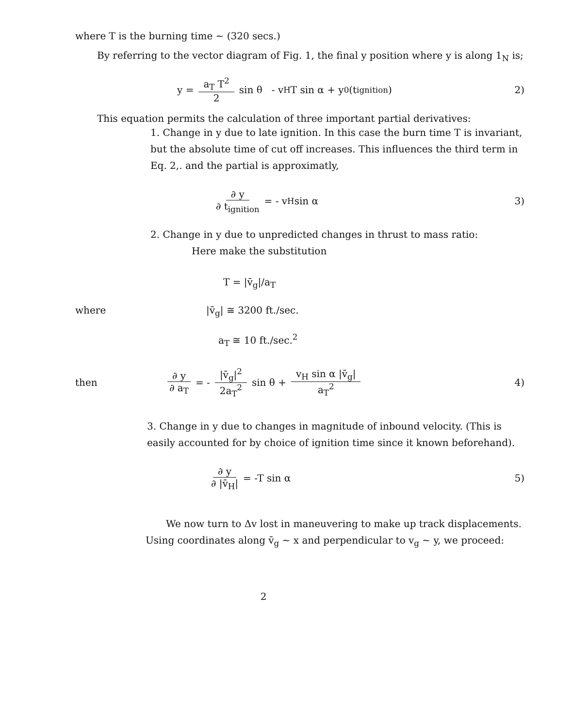where T is the burning time ~ (320 secs.)
By referring to the vector diagram of Fig. 1, the final y position where y is along 1<sub>N</sub> is;
y = a<sub>T</sub> T<sup>2</sup> 2 sin θ - v<sub>H</sub>T sin α + y<sub>0</sub> (t<sub>ignition</sub>) 2)
This equation permits the calculation of three important partial derivatives:
1. Change in y due to late ignition. In this case the burn time T is invariant, but the absolute time of cut off increases. This influences the third term in Eq. 2,. and the partial is approximatly,
∂ y ∂ t<sub>ignition</sub> = - v<sub>H</sub> sin α 3)
2. Change in y due to unpredicted changes in thrust to mass ratio:
Here make the substitution
T = |v̄<sub>g</sub>|/a<sub>T</sub>
where |v̄<sub>g</sub>| ≅ 3200 ft./sec.
a<sub>T</sub> ≅ 10 ft./sec.<sup>2</sup>
then ∂ y ∂ a<sub>T</sub> = - |v̄<sub>g</sub>|<sup>2</sup> 2a<sub>T</sub><sup>2</sup> sin θ + v<sub>H</sub> sin α |v̄<sub>g</sub>| a<sub>T</sub><sup>2</sup> 4)
3. Change in y due to changes in magnitude of inbound velocity. (This is easily accounted for by choice of ignition time since it known beforehand).
∂ y ∂ |v̄<sub>H</sub>| = -T sin α 5)
We now turn to Δv lost in maneuvering to make up track displacements. Using coordinates along v̄<sub>g</sub> ~ x and perpendicular to v<sub>g</sub> ~ y, we proceed:
2